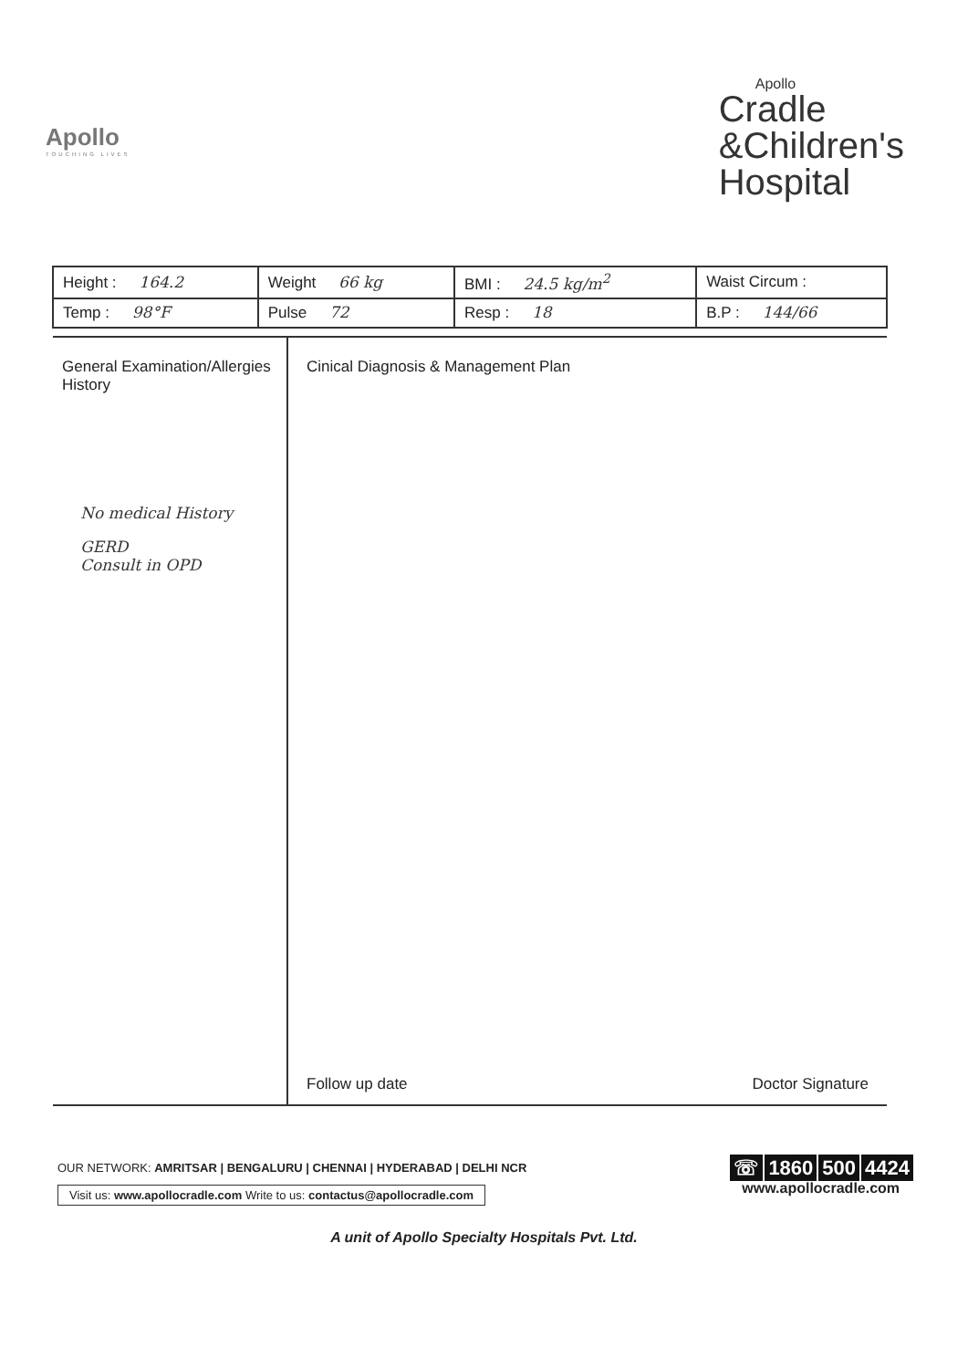Apollo
TOUCHING LIVES
Apollo
Cradle
&Children's
Hospital
| Height : 164.2 | Weight 66 kg | BMI : 24.5 kg/m<sup>2</sup> | Waist Circum : |
| Temp : 98°F | Pulse 72 | Resp : 18 | B.P : 144/66 |
General Examination/Allergies History
No medical History
GERD
Consult in OPD
Cinical Diagnosis & Management Plan
Follow up date Doctor Signature
OUR NETWORK: AMRITSAR | BENGALURU | CHENNAI | HYDERABAD | DELHI NCR
Visit us: www.apollocradle.com Write to us: contactus@apollocradle.com
☏ 1860 500 4424
www.apollocradle.com
A unit of Apollo Specialty Hospitals Pvt. Ltd.